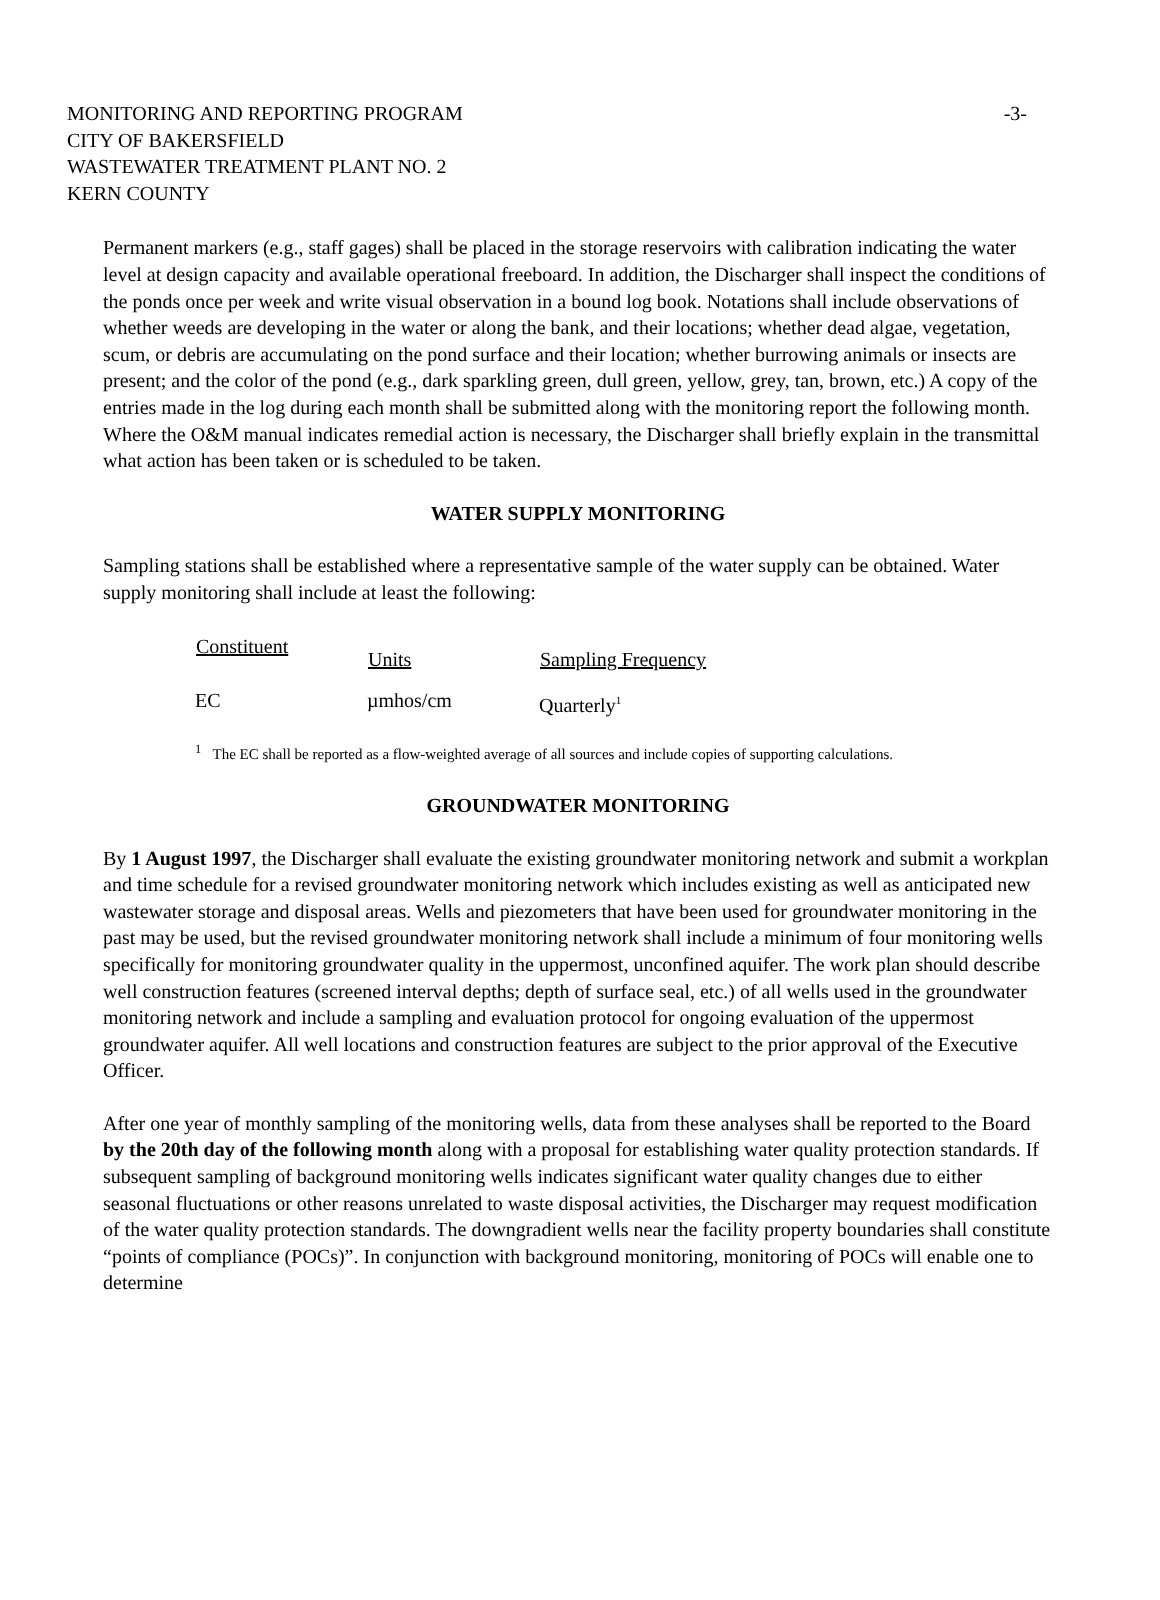MONITORING AND REPORTING PROGRAM
-3-
CITY OF BAKERSFIELD
WASTEWATER TREATMENT PLANT NO. 2
KERN COUNTY
Permanent markers (e.g., staff gages) shall be placed in the storage reservoirs with calibration indicating the water level at design capacity and available operational freeboard. In addition, the Discharger shall inspect the conditions of the ponds once per week and write visual observation in a bound log book. Notations shall include observations of whether weeds are developing in the water or along the bank, and their locations; whether dead algae, vegetation, scum, or debris are accumulating on the pond surface and their location; whether burrowing animals or insects are present; and the color of the pond (e.g., dark sparkling green, dull green, yellow, grey, tan, brown, etc.) A copy of the entries made in the log during each month shall be submitted along with the monitoring report the following month. Where the O&M manual indicates remedial action is necessary, the Discharger shall briefly explain in the transmittal what action has been taken or is scheduled to be taken.
WATER SUPPLY MONITORING
Sampling stations shall be established where a representative sample of the water supply can be obtained. Water supply monitoring shall include at least the following:
| Constituent | Units | Sampling Frequency |
| --- | --- | --- |
| EC | µmhos/cm | Quarterly<sup>1</sup> |
<sup>1</sup> The EC shall be reported as a flow-weighted average of all sources and include copies of supporting calculations.
GROUNDWATER MONITORING
By 1 August 1997, the Discharger shall evaluate the existing groundwater monitoring network and submit a workplan and time schedule for a revised groundwater monitoring network which includes existing as well as anticipated new wastewater storage and disposal areas. Wells and piezometers that have been used for groundwater monitoring in the past may be used, but the revised groundwater monitoring network shall include a minimum of four monitoring wells specifically for monitoring groundwater quality in the uppermost, unconfined aquifer. The work plan should describe well construction features (screened interval depths; depth of surface seal, etc.) of all wells used in the groundwater monitoring network and include a sampling and evaluation protocol for ongoing evaluation of the uppermost groundwater aquifer. All well locations and construction features are subject to the prior approval of the Executive Officer.
After one year of monthly sampling of the monitoring wells, data from these analyses shall be reported to the Board by the 20th day of the following month along with a proposal for establishing water quality protection standards. If subsequent sampling of background monitoring wells indicates significant water quality changes due to either seasonal fluctuations or other reasons unrelated to waste disposal activities, the Discharger may request modification of the water quality protection standards. The downgradient wells near the facility property boundaries shall constitute “points of compliance (POCs)”. In conjunction with background monitoring, monitoring of POCs will enable one to determine